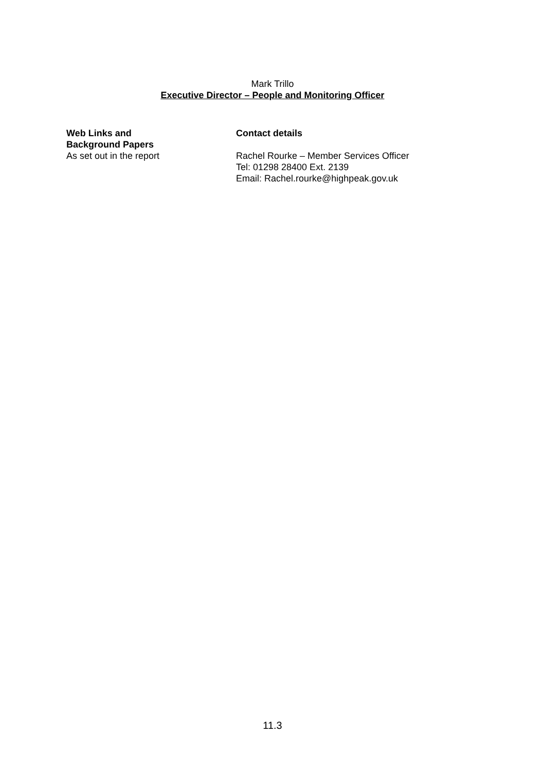Mark Trillo
Executive Director – People and Monitoring Officer
Web Links and
Background Papers
As set out in the report
Contact details
Rachel Rourke – Member Services Officer
Tel: 01298 28400 Ext. 2139
Email: Rachel.rourke@highpeak.gov.uk
11.3